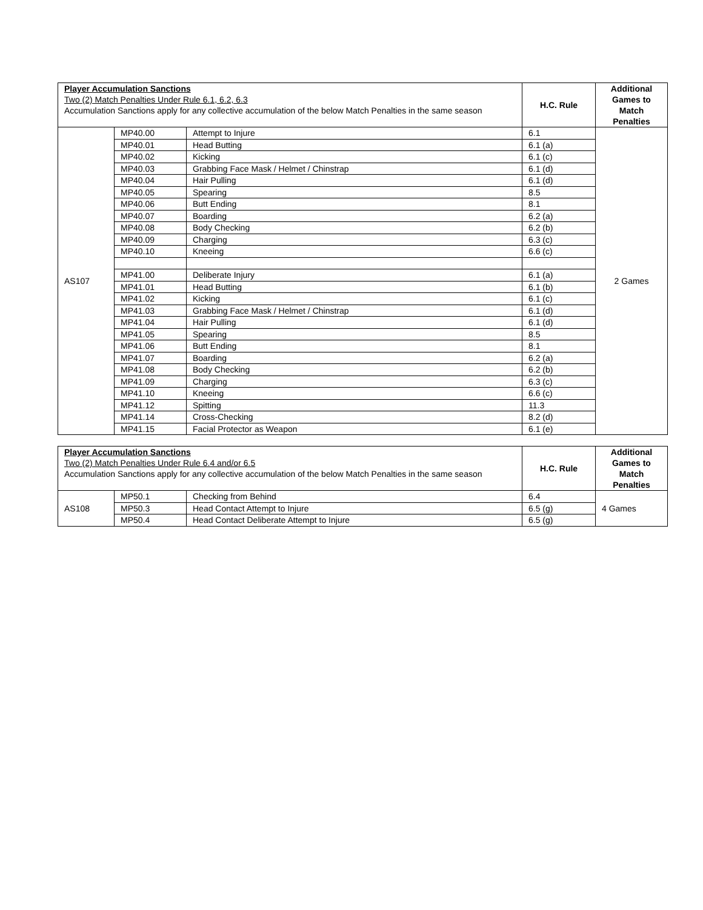| Player Accumulation Sanctions Two (2) Match Penalties Under Rule 6.1, 6.2, 6.3 Accumulation Sanctions apply for any collective accumulation of the below Match Penalties in the same season | | | H.C. Rule | Additional Games to Match Penalties |
| --- | --- | --- | --- | --- |
| AS107 | MP40.00 | Attempt to Injure | 6.1 | 2 Games |
| | MP40.01 | Head Butting | 6.1 (a) | |
| | MP40.02 | Kicking | 6.1 (c) | |
| | MP40.03 | Grabbing Face Mask / Helmet / Chinstrap | 6.1 (d) | |
| | MP40.04 | Hair Pulling | 6.1 (d) | |
| | MP40.05 | Spearing | 8.5 | |
| | MP40.06 | Butt Ending | 8.1 | |
| | MP40.07 | Boarding | 6.2 (a) | |
| | MP40.08 | Body Checking | 6.2 (b) | |
| | MP40.09 | Charging | 6.3 (c) | |
| | MP40.10 | Kneeing | 6.6 (c) | |
| | MP41.00 | Deliberate Injury | 6.1 (a) | |
| | MP41.01 | Head Butting | 6.1 (b) | |
| | MP41.02 | Kicking | 6.1 (c) | |
| | MP41.03 | Grabbing Face Mask / Helmet / Chinstrap | 6.1 (d) | |
| | MP41.04 | Hair Pulling | 6.1 (d) | |
| | MP41.05 | Spearing | 8.5 | |
| | MP41.06 | Butt Ending | 8.1 | |
| | MP41.07 | Boarding | 6.2 (a) | |
| | MP41.08 | Body Checking | 6.2 (b) | |
| | MP41.09 | Charging | 6.3 (c) | |
| | MP41.10 | Kneeing | 6.6 (c) | |
| | MP41.12 | Spitting | 11.3 | |
| | MP41.14 | Cross-Checking | 8.2 (d) | |
| | MP41.15 | Facial Protector as Weapon | 6.1 (e) | |
| Player Accumulation Sanctions Two (2) Match Penalties Under Rule 6.4 and/or 6.5 Accumulation Sanctions apply for any collective accumulation of the below Match Penalties in the same season | | | H.C. Rule | Additional Games to Match Penalties |
| --- | --- | --- | --- | --- |
| AS108 | MP50.1 | Checking from Behind | 6.4 | 4 Games |
| | MP50.3 | Head Contact Attempt to Injure | 6.5 (g) | |
| | MP50.4 | Head Contact Deliberate Attempt to Injure | 6.5 (g) | |